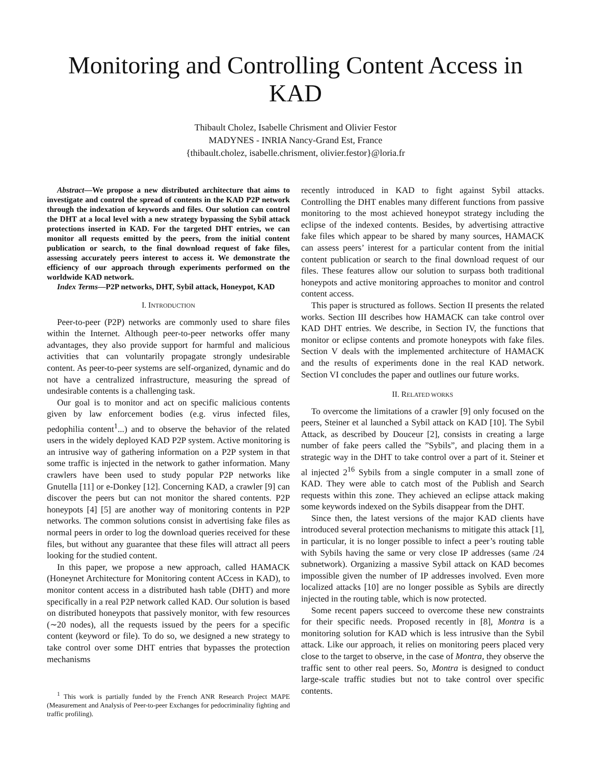Monitoring and Controlling Content Access in KAD
Thibault Cholez, Isabelle Chrisment and Olivier Festor
MADYNES - INRIA Nancy-Grand Est, France
{thibault.cholez, isabelle.chrisment, olivier.festor}@loria.fr
Abstract—We propose a new distributed architecture that aims to investigate and control the spread of contents in the KAD P2P network through the indexation of keywords and files. Our solution can control the DHT at a local level with a new strategy bypassing the Sybil attack protections inserted in KAD. For the targeted DHT entries, we can monitor all requests emitted by the peers, from the initial content publication or search, to the final download request of fake files, assessing accurately peers interest to access it. We demonstrate the efficiency of our approach through experiments performed on the worldwide KAD network.
Index Terms—P2P networks, DHT, Sybil attack, Honeypot, KAD
I. INTRODUCTION
Peer-to-peer (P2P) networks are commonly used to share files within the Internet. Although peer-to-peer networks offer many advantages, they also provide support for harmful and malicious activities that can voluntarily propagate strongly undesirable content. As peer-to-peer systems are self-organized, dynamic and do not have a centralized infrastructure, measuring the spread of undesirable contents is a challenging task.
Our goal is to monitor and act on specific malicious contents given by law enforcement bodies (e.g. virus infected files, pedophilia content<sup>1</sup>...) and to observe the behavior of the related users in the widely deployed KAD P2P system. Active monitoring is an intrusive way of gathering information on a P2P system in that some traffic is injected in the network to gather information. Many crawlers have been used to study popular P2P networks like Gnutella [11] or e-Donkey [12]. Concerning KAD, a crawler [9] can discover the peers but can not monitor the shared contents. P2P honeypots [4] [5] are another way of monitoring contents in P2P networks. The common solutions consist in advertising fake files as normal peers in order to log the download queries received for these files, but without any guarantee that these files will attract all peers looking for the studied content.
In this paper, we propose a new approach, called HAMACK (Honeynet Architecture for Monitoring content ACcess in KAD), to monitor content access in a distributed hash table (DHT) and more specifically in a real P2P network called KAD. Our solution is based on distributed honeypots that passively monitor, with few resources (∼20 nodes), all the requests issued by the peers for a specific content (keyword or file). To do so, we designed a new strategy to take control over some DHT entries that bypasses the protection mechanisms
<sup>1</sup> This work is partially funded by the French ANR Research Project MAPE (Measurement and Analysis of Peer-to-peer Exchanges for pedocriminality fighting and traffic profiling).
recently introduced in KAD to fight against Sybil attacks. Controlling the DHT enables many different functions from passive monitoring to the most achieved honeypot strategy including the eclipse of the indexed contents. Besides, by advertising attractive fake files which appear to be shared by many sources, HAMACK can assess peers’ interest for a particular content from the initial content publication or search to the final download request of our files. These features allow our solution to surpass both traditional honeypots and active monitoring approaches to monitor and control content access.
This paper is structured as follows. Section II presents the related works. Section III describes how HAMACK can take control over KAD DHT entries. We describe, in Section IV, the functions that monitor or eclipse contents and promote honeypots with fake files. Section V deals with the implemented architecture of HAMACK and the results of experiments done in the real KAD network. Section VI concludes the paper and outlines our future works.
II. RELATED WORKS
To overcome the limitations of a crawler [9] only focused on the peers, Steiner et al launched a Sybil attack on KAD [10]. The Sybil Attack, as described by Douceur [2], consists in creating a large number of fake peers called the ”Sybils”, and placing them in a strategic way in the DHT to take control over a part of it. Steiner et al injected 2<sup>16</sup> Sybils from a single computer in a small zone of KAD. They were able to catch most of the Publish and Search requests within this zone. They achieved an eclipse attack making some keywords indexed on the Sybils disappear from the DHT.
Since then, the latest versions of the major KAD clients have introduced several protection mechanisms to mitigate this attack [1], in particular, it is no longer possible to infect a peer’s routing table with Sybils having the same or very close IP addresses (same /24 subnetwork). Organizing a massive Sybil attack on KAD becomes impossible given the number of IP addresses involved. Even more localized attacks [10] are no longer possible as Sybils are directly injected in the routing table, which is now protected.
Some recent papers succeed to overcome these new constraints for their specific needs. Proposed recently in [8], Montra is a monitoring solution for KAD which is less intrusive than the Sybil attack. Like our approach, it relies on monitoring peers placed very close to the target to observe, in the case of Montra, they observe the traffic sent to other real peers. So, Montra is designed to conduct large-scale traffic studies but not to take control over specific contents.